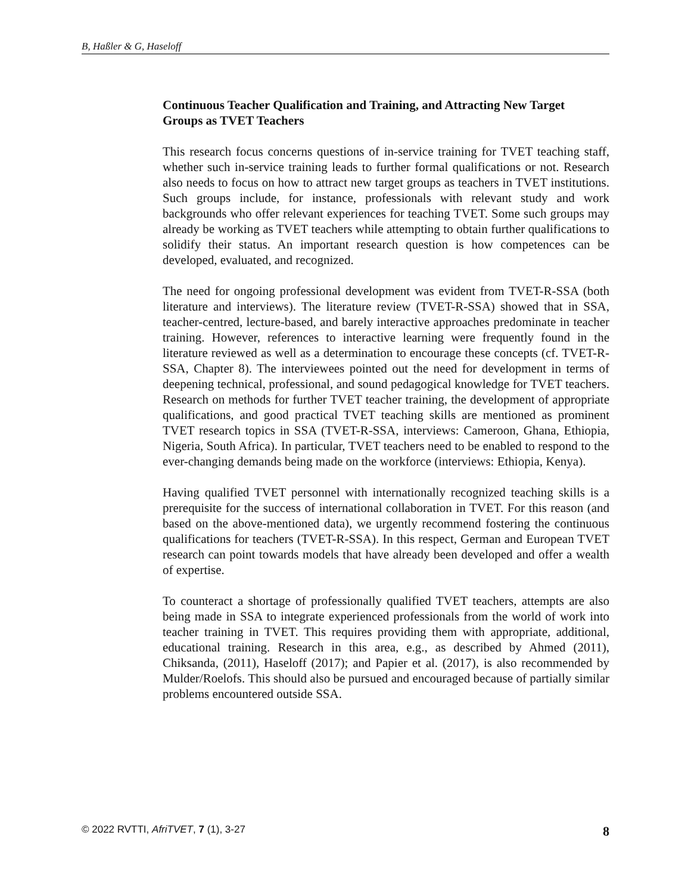B, Haßler & G, Haseloff
Continuous Teacher Qualification and Training, and Attracting New Target Groups as TVET Teachers
This research focus concerns questions of in-service training for TVET teaching staff, whether such in-service training leads to further formal qualifications or not. Research also needs to focus on how to attract new target groups as teachers in TVET institutions. Such groups include, for instance, professionals with relevant study and work backgrounds who offer relevant experiences for teaching TVET. Some such groups may already be working as TVET teachers while attempting to obtain further qualifications to solidify their status. An important research question is how competences can be developed, evaluated, and recognized.
The need for ongoing professional development was evident from TVET-R-SSA (both literature and interviews). The literature review (TVET-R-SSA) showed that in SSA, teacher-centred, lecture-based, and barely interactive approaches predominate in teacher training. However, references to interactive learning were frequently found in the literature reviewed as well as a determination to encourage these concepts (cf. TVET-R-SSA, Chapter 8). The interviewees pointed out the need for development in terms of deepening technical, professional, and sound pedagogical knowledge for TVET teachers. Research on methods for further TVET teacher training, the development of appropriate qualifications, and good practical TVET teaching skills are mentioned as prominent TVET research topics in SSA (TVET-R-SSA, interviews: Cameroon, Ghana, Ethiopia, Nigeria, South Africa). In particular, TVET teachers need to be enabled to respond to the ever-changing demands being made on the workforce (interviews: Ethiopia, Kenya).
Having qualified TVET personnel with internationally recognized teaching skills is a prerequisite for the success of international collaboration in TVET. For this reason (and based on the above-mentioned data), we urgently recommend fostering the continuous qualifications for teachers (TVET-R-SSA). In this respect, German and European TVET research can point towards models that have already been developed and offer a wealth of expertise.
To counteract a shortage of professionally qualified TVET teachers, attempts are also being made in SSA to integrate experienced professionals from the world of work into teacher training in TVET. This requires providing them with appropriate, additional, educational training. Research in this area, e.g., as described by Ahmed (2011), Chiksanda, (2011), Haseloff (2017); and Papier et al. (2017), is also recommended by Mulder/Roelofs. This should also be pursued and encouraged because of partially similar problems encountered outside SSA.
© 2022 RVTTI, AfriTVET, 7 (1), 3-27 8